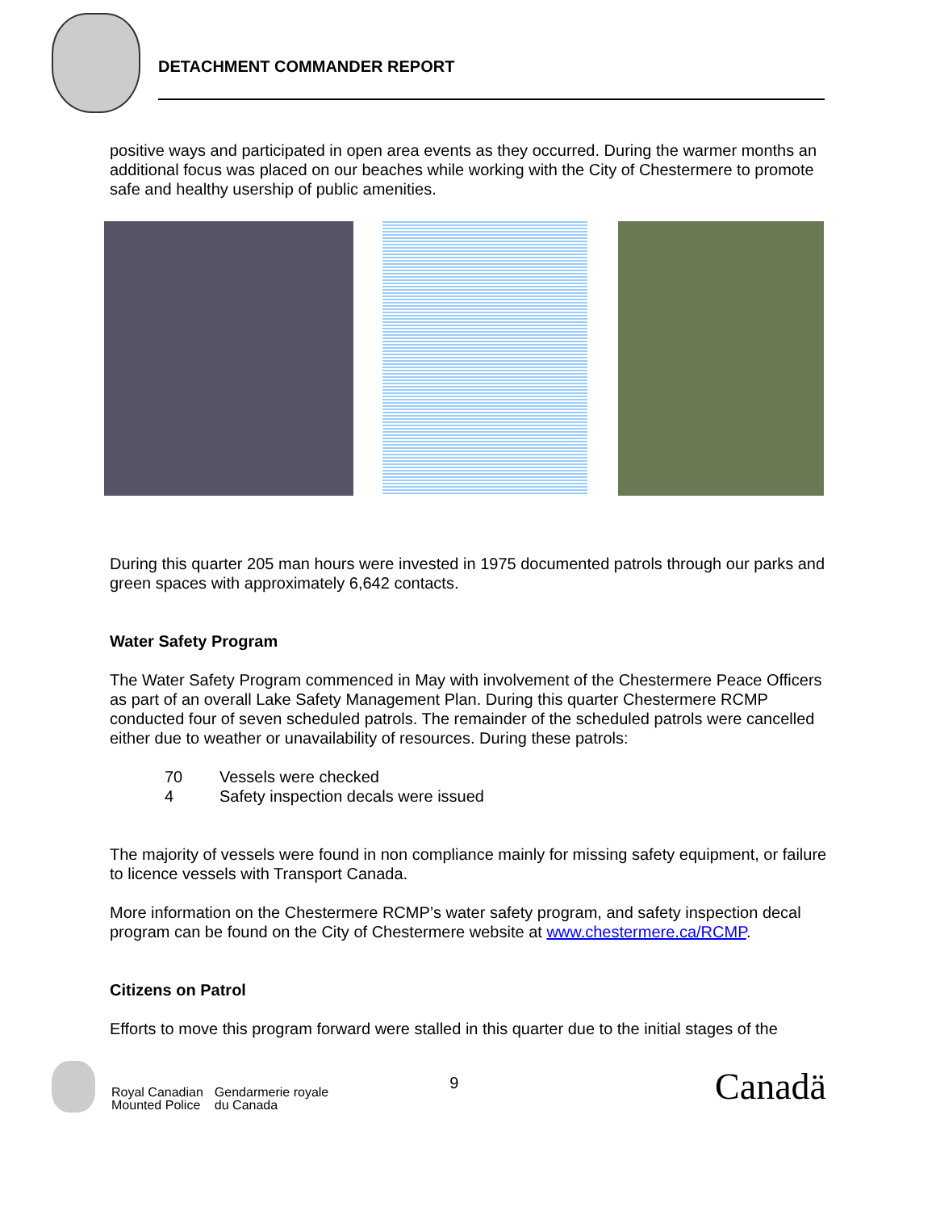DETACHMENT COMMANDER REPORT
positive ways and participated in open area events as they occurred. During the warmer months an additional focus was placed on our beaches while working with the City of Chestermere to promote safe and healthy usership of public amenities.
During this quarter 205 man hours were invested in 1975 documented patrols through our parks and green spaces with approximately 6,642 contacts.
Water Safety Program
The Water Safety Program commenced in May with involvement of the Chestermere Peace Officers as part of an overall Lake Safety Management Plan. During this quarter Chestermere RCMP conducted four of seven scheduled patrols. The remainder of the scheduled patrols were cancelled either due to weather or unavailability of resources. During these patrols:
70 Vessels were checked
4 Safety inspection decals were issued
The majority of vessels were found in non compliance mainly for missing safety equipment, or failure to licence vessels with Transport Canada.
More information on the Chestermere RCMP’s water safety program, and safety inspection decal program can be found on the City of Chestermere website at www.chestermere.ca/RCMP.
Citizens on Patrol
Efforts to move this program forward were stalled in this quarter due to the initial stages of the
Royal Canadian
Mounted Police
Gendarmerie royale
du Canada
9
Canadä